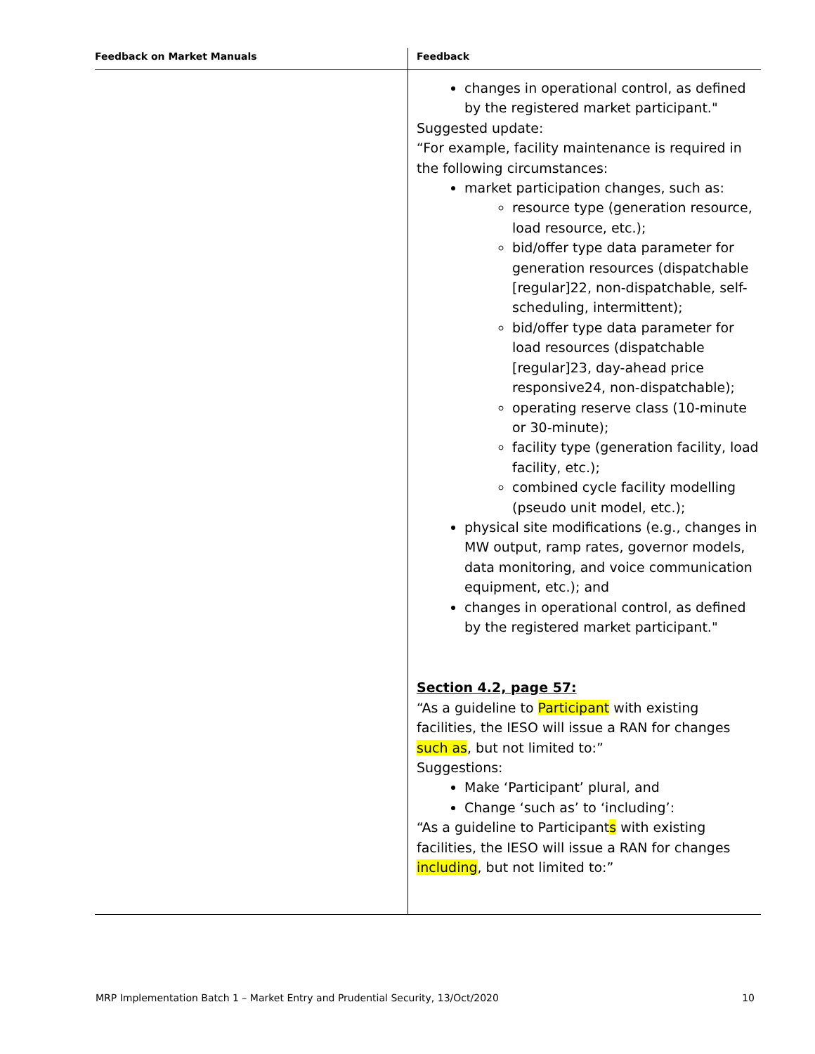| Feedback on Market Manuals | Feedback |
| --- | --- |
| | changes in operational control, as defined by the registered market participant." Suggested update: “For example, facility maintenance is required in the following circumstances: market participation changes, such as: resource type (generation resource, load resource, etc.); bid/offer type data parameter for generation resources (dispatchable [regular]22, non-dispatchable, self-scheduling, intermittent); bid/offer type data parameter for load resources (dispatchable [regular]23, day-ahead price responsive24, non-dispatchable); operating reserve class (10-minute or 30-minute); facility type (generation facility, load facility, etc.); combined cycle facility modelling (pseudo unit model, etc.); physical site modifications (e.g., changes in MW output, ramp rates, governor models, data monitoring, and voice communication equipment, etc.); and changes in operational control, as defined by the registered market participant." Section 4.2, page 57: “As a guideline to Participant with existing facilities, the IESO will issue a RAN for changes such as , but not limited to:” Suggestions: Make ‘Participant’ plural, and Change ‘such as’ to ‘including’: “As a guideline to Participant s with existing facilities, the IESO will issue a RAN for changes including , but not limited to:” |
MRP Implementation Batch 1 – Market Entry and Prudential Security, 13/Oct/2020 10